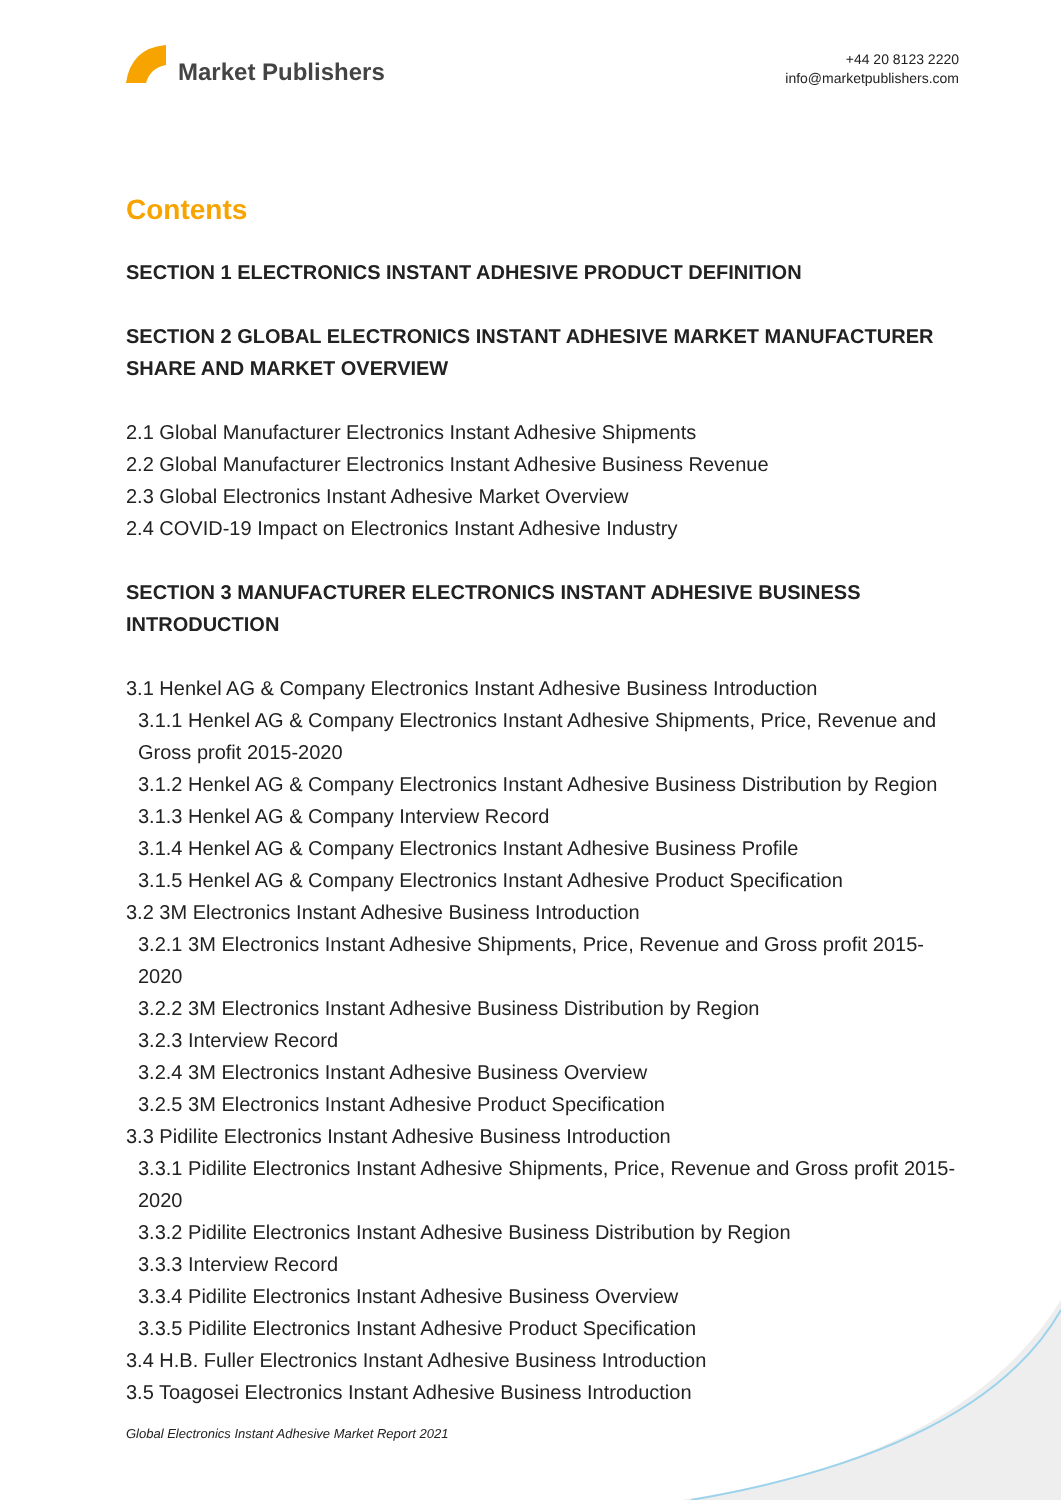Market Publishers
+44 20 8123 2220
info@marketpublishers.com
Contents
SECTION 1 ELECTRONICS INSTANT ADHESIVE PRODUCT DEFINITION
SECTION 2 GLOBAL ELECTRONICS INSTANT ADHESIVE MARKET MANUFACTURER SHARE AND MARKET OVERVIEW
2.1 Global Manufacturer Electronics Instant Adhesive Shipments
2.2 Global Manufacturer Electronics Instant Adhesive Business Revenue
2.3 Global Electronics Instant Adhesive Market Overview
2.4 COVID-19 Impact on Electronics Instant Adhesive Industry
SECTION 3 MANUFACTURER ELECTRONICS INSTANT ADHESIVE BUSINESS INTRODUCTION
3.1 Henkel AG & Company Electronics Instant Adhesive Business Introduction
3.1.1 Henkel AG & Company Electronics Instant Adhesive Shipments, Price, Revenue and Gross profit 2015-2020
3.1.2 Henkel AG & Company Electronics Instant Adhesive Business Distribution by Region
3.1.3 Henkel AG & Company Interview Record
3.1.4 Henkel AG & Company Electronics Instant Adhesive Business Profile
3.1.5 Henkel AG & Company Electronics Instant Adhesive Product Specification
3.2 3M Electronics Instant Adhesive Business Introduction
3.2.1 3M Electronics Instant Adhesive Shipments, Price, Revenue and Gross profit 2015-2020
3.2.2 3M Electronics Instant Adhesive Business Distribution by Region
3.2.3 Interview Record
3.2.4 3M Electronics Instant Adhesive Business Overview
3.2.5 3M Electronics Instant Adhesive Product Specification
3.3 Pidilite Electronics Instant Adhesive Business Introduction
3.3.1 Pidilite Electronics Instant Adhesive Shipments, Price, Revenue and Gross profit 2015-2020
3.3.2 Pidilite Electronics Instant Adhesive Business Distribution by Region
3.3.3 Interview Record
3.3.4 Pidilite Electronics Instant Adhesive Business Overview
3.3.5 Pidilite Electronics Instant Adhesive Product Specification
3.4 H.B. Fuller Electronics Instant Adhesive Business Introduction
3.5 Toagosei Electronics Instant Adhesive Business Introduction
Global Electronics Instant Adhesive Market Report 2021